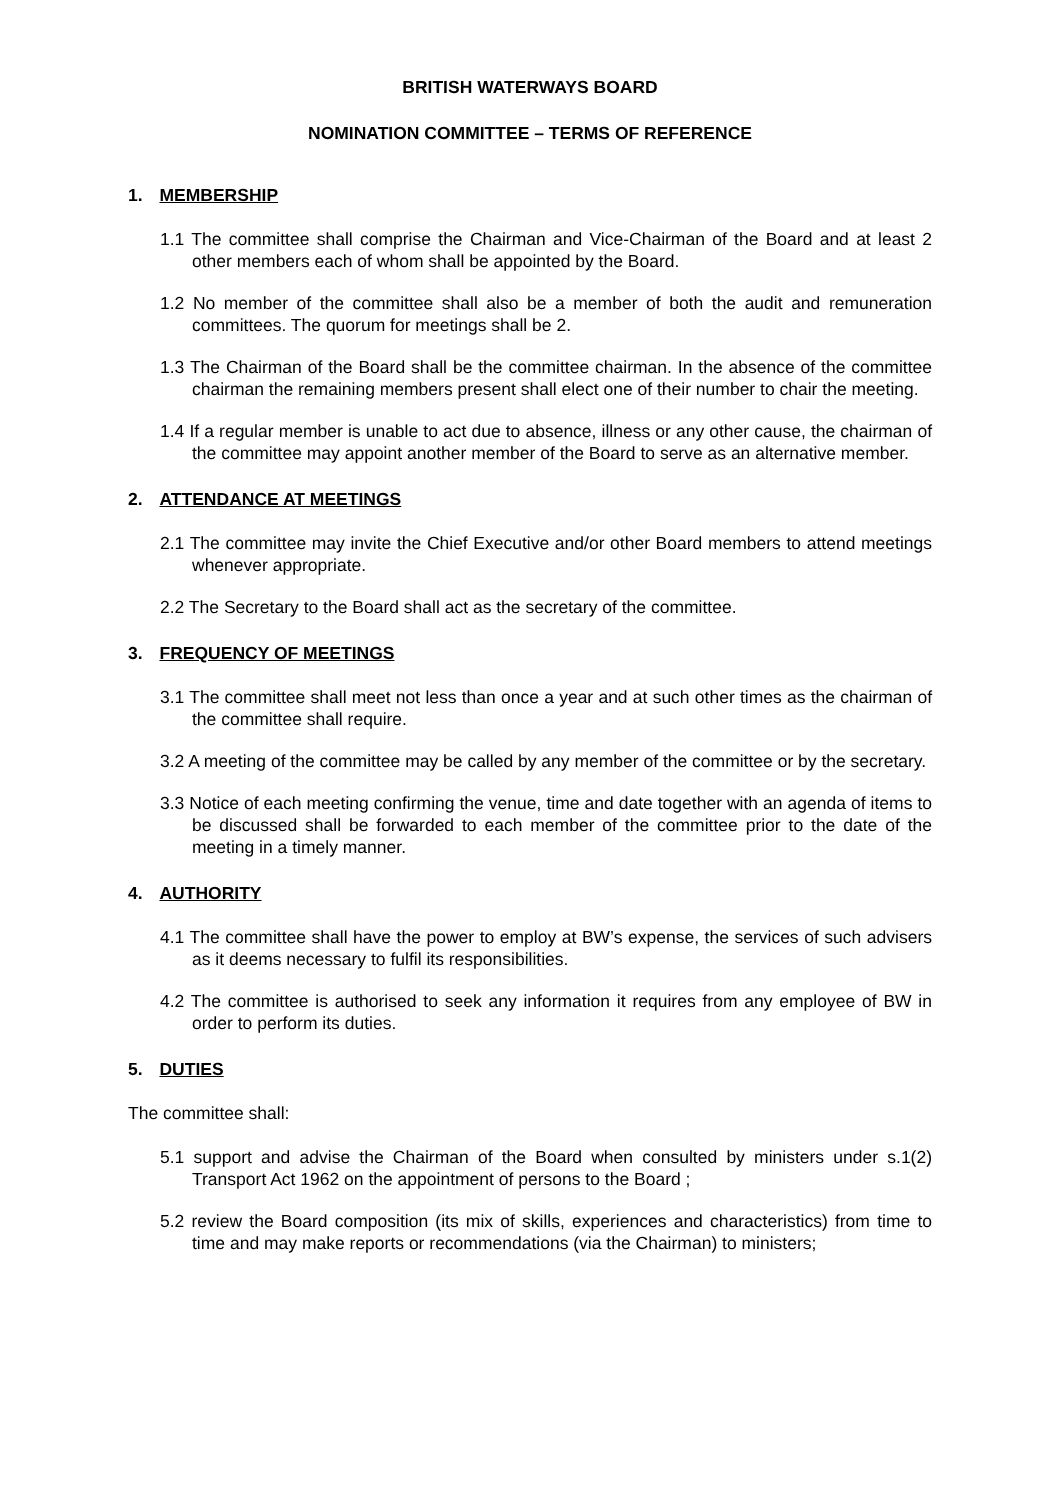BRITISH WATERWAYS BOARD
NOMINATION COMMITTEE – TERMS OF REFERENCE
1. MEMBERSHIP
1.1 The committee shall comprise the Chairman and Vice-Chairman of the Board and at least 2 other members each of whom shall be appointed by the Board.
1.2 No member of the committee shall also be a member of both the audit and remuneration committees. The quorum for meetings shall be 2.
1.3 The Chairman of the Board shall be the committee chairman. In the absence of the committee chairman the remaining members present shall elect one of their number to chair the meeting.
1.4 If a regular member is unable to act due to absence, illness or any other cause, the chairman of the committee may appoint another member of the Board to serve as an alternative member.
2. ATTENDANCE AT MEETINGS
2.1 The committee may invite the Chief Executive and/or other Board members to attend meetings whenever appropriate.
2.2 The Secretary to the Board shall act as the secretary of the committee.
3. FREQUENCY OF MEETINGS
3.1 The committee shall meet not less than once a year and at such other times as the chairman of the committee shall require.
3.2 A meeting of the committee may be called by any member of the committee or by the secretary.
3.3 Notice of each meeting confirming the venue, time and date together with an agenda of items to be discussed shall be forwarded to each member of the committee prior to the date of the meeting in a timely manner.
4. AUTHORITY
4.1 The committee shall have the power to employ at BW’s expense, the services of such advisers as it deems necessary to fulfil its responsibilities.
4.2 The committee is authorised to seek any information it requires from any employee of BW in order to perform its duties.
5. DUTIES
The committee shall:
5.1 support and advise the Chairman of the Board when consulted by ministers under s.1(2) Transport Act 1962 on the appointment of persons to the Board ;
5.2 review the Board composition (its mix of skills, experiences and characteristics) from time to time and may make reports or recommendations (via the Chairman) to ministers;